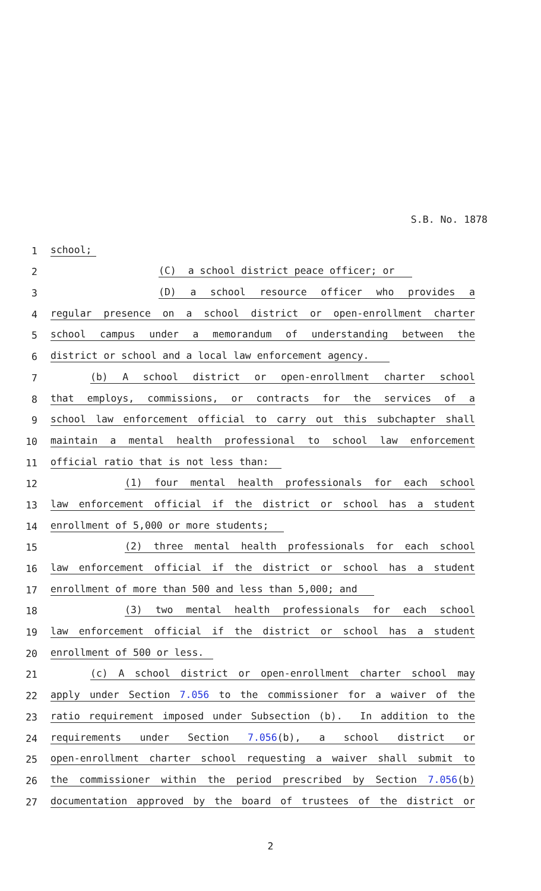S.B. No. 1878
1
school;
2
(C) a school district peace officer; or
3
(D) a school resource officer who provides a
4
regular presence on a school district or open-enrollment charter
5
school campus under a memorandum of understanding between the
6
district or school and a local law enforcement agency.
7
(b) A school district or open-enrollment charter school
8
that employs, commissions, or contracts for the services of a
9
school law enforcement official to carry out this subchapter shall
10
maintain a mental health professional to school law enforcement
11
official ratio that is not less than:
12
(1) four mental health professionals for each school
13
law enforcement official if the district or school has a student
14
enrollment of 5,000 or more students;
15
(2) three mental health professionals for each school
16
law enforcement official if the district or school has a student
17
enrollment of more than 500 and less than 5,000; and
18
(3) two mental health professionals for each school
19
law enforcement official if the district or school has a student
20
enrollment of 500 or less.
21
(c) A school district or open-enrollment charter school may
22
apply under Section 7.056 to the commissioner for a waiver of the
23
ratio requirement imposed under Subsection (b). In addition to the
24
requirements under Section 7.056(b), a school district or
25
open-enrollment charter school requesting a waiver shall submit to
26
the commissioner within the period prescribed by Section 7.056(b)
27
documentation approved by the board of trustees of the district or
2